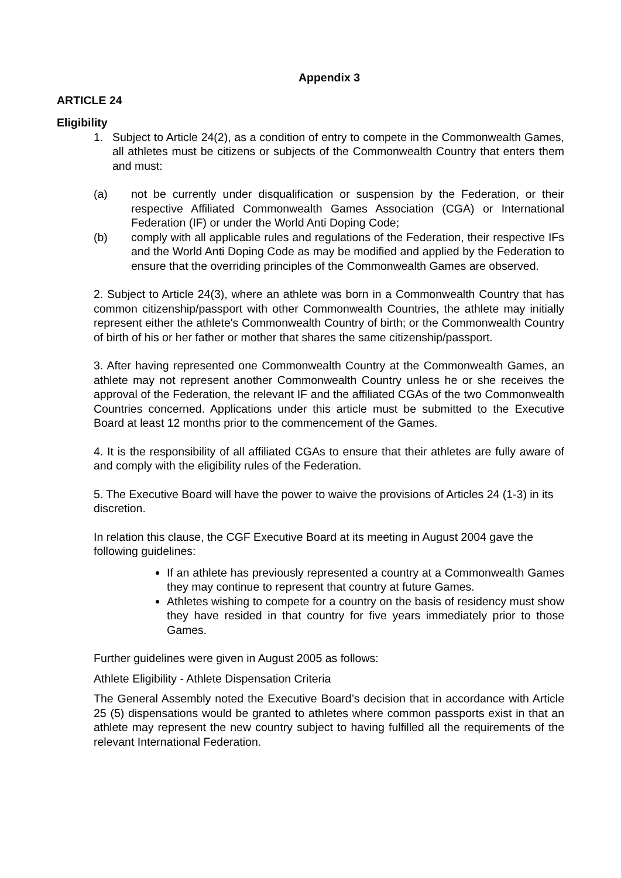Appendix 3
ARTICLE 24
Eligibility
1. Subject to Article 24(2), as a condition of entry to compete in the Commonwealth Games, all athletes must be citizens or subjects of the Commonwealth Country that enters them and must:
(a) not be currently under disqualification or suspension by the Federation, or their respective Affiliated Commonwealth Games Association (CGA) or International Federation (IF) or under the World Anti Doping Code;
(b) comply with all applicable rules and regulations of the Federation, their respective IFs and the World Anti Doping Code as may be modified and applied by the Federation to ensure that the overriding principles of the Commonwealth Games are observed.
2. Subject to Article 24(3), where an athlete was born in a Commonwealth Country that has common citizenship/passport with other Commonwealth Countries, the athlete may initially represent either the athlete's Commonwealth Country of birth; or the Commonwealth Country of birth of his or her father or mother that shares the same citizenship/passport.
3. After having represented one Commonwealth Country at the Commonwealth Games, an athlete may not represent another Commonwealth Country unless he or she receives the approval of the Federation, the relevant IF and the affiliated CGAs of the two Commonwealth Countries concerned. Applications under this article must be submitted to the Executive Board at least 12 months prior to the commencement of the Games.
4. It is the responsibility of all affiliated CGAs to ensure that their athletes are fully aware of and comply with the eligibility rules of the Federation.
5. The Executive Board will have the power to waive the provisions of Articles 24 (1-3) in its discretion.
In relation this clause, the CGF Executive Board at its meeting in August 2004 gave the following guidelines:
If an athlete has previously represented a country at a Commonwealth Games they may continue to represent that country at future Games.
Athletes wishing to compete for a country on the basis of residency must show they have resided in that country for five years immediately prior to those Games.
Further guidelines were given in August 2005 as follows:
Athlete Eligibility - Athlete Dispensation Criteria
The General Assembly noted the Executive Board’s decision that in accordance with Article 25 (5) dispensations would be granted to athletes where common passports exist in that an athlete may represent the new country subject to having fulfilled all the requirements of the relevant International Federation.